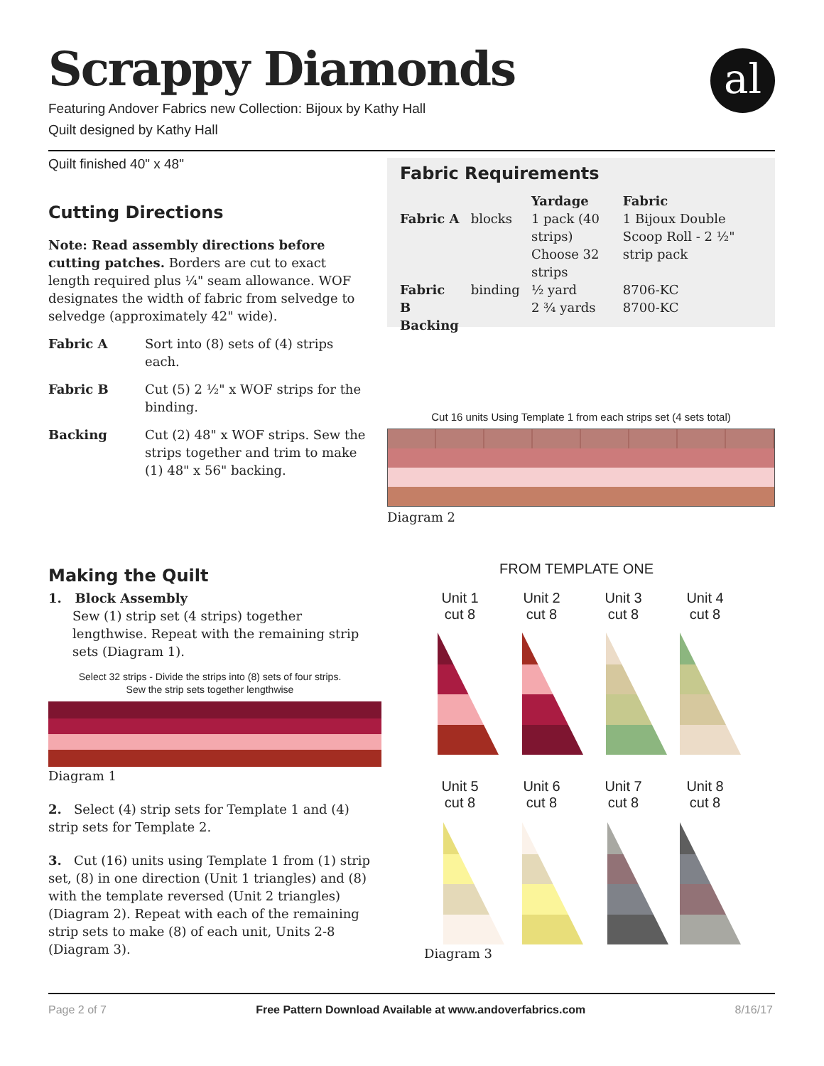Scrappy Diamonds
Featuring Andover Fabrics new Collection: Bijoux by Kathy Hall
Quilt designed by Kathy Hall
al
Quilt finished 40" x 48"
Cutting Directions
Note: Read assembly directions before cutting patches. Borders are cut to exact length required plus ¼" seam allowance. WOF designates the width of fabric from selvedge to selvedge (approximately 42" wide).
Fabric A Sort into (8) sets of (4) strips each.
Fabric B Cut (5) 2 ½" x WOF strips for the binding.
Backing Cut (2) 48" x WOF strips. Sew the strips together and trim to make (1) 48" x 56" backing.
Fabric Requirements
| | | Yardage | Fabric |
| --- | --- | --- | --- |
| Fabric A | blocks | 1 pack (40 strips) Choose 32 strips | 1 Bijoux Double Scoop Roll - 2 ½" strip pack |
| Fabric B Backing | binding | ½ yard 2 ¾ yards | 8706-KC 8700-KC |
Cut 16 units Using Template 1 from each strips set (4 sets total)
Diagram 2
Making the Quilt
1. Block Assembly
Sew (1) strip set (4 strips) together lengthwise. Repeat with the remaining strip sets (Diagram 1).
Select 32 strips - Divide the strips into (8) sets of four strips.
Sew the strip sets together lengthwise
Diagram 1
2. Select (4) strip sets for Template 1 and (4) strip sets for Template 2.
3. Cut (16) units using Template 1 from (1) strip set, (8) in one direction (Unit 1 triangles) and (8) with the template reversed (Unit 2 triangles) (Diagram 2). Repeat with each of the remaining strip sets to make (8) of each unit, Units 2-8 (Diagram 3).
FROM TEMPLATE ONE
Unit 1
cut 8
Unit 2
cut 8
Unit 3
cut 8
Unit 4
cut 8
Unit 5
cut 8
Unit 6
cut 8
Unit 7
cut 8
Unit 8
cut 8
Diagram 3
Page 2 of 7 Free Pattern Download Available at www.andoverfabrics.com 8/16/17